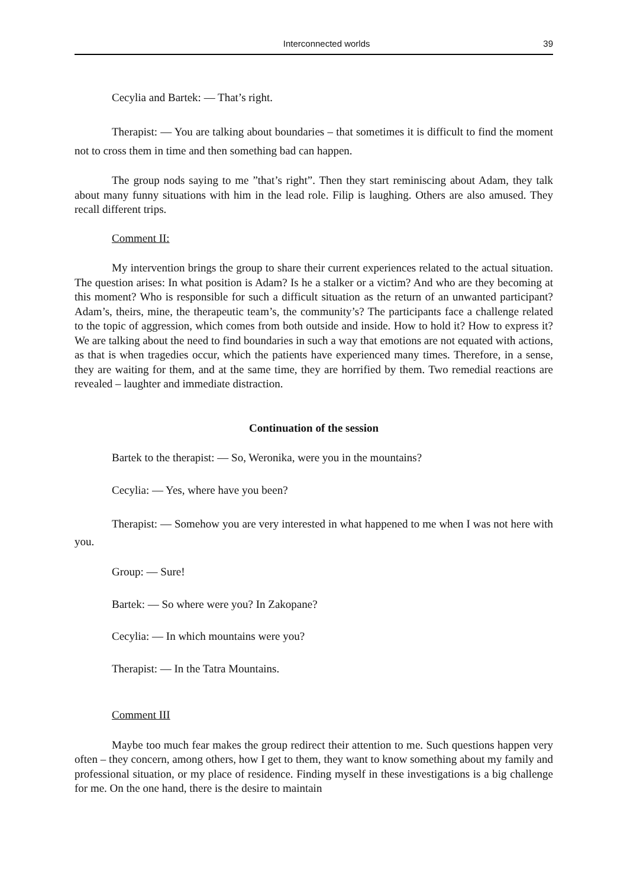Interconnected worlds 39
Cecylia and Bartek: — That’s right.
Therapist: — You are talking about boundaries – that sometimes it is difficult to find the moment not to cross them in time and then something bad can happen.
The group nods saying to me ”that’s right”. Then they start reminiscing about Adam, they talk about many funny situations with him in the lead role. Filip is laughing. Others are also amused. They recall different trips.
Comment II:
My intervention brings the group to share their current experiences related to the actual situation. The question arises: In what position is Adam? Is he a stalker or a victim? And who are they becoming at this moment? Who is responsible for such a difficult situation as the return of an unwanted participant? Adam’s, theirs, mine, the therapeutic team’s, the community’s? The participants face a challenge related to the topic of aggression, which comes from both outside and inside. How to hold it? How to express it? We are talking about the need to find boundaries in such a way that emotions are not equated with actions, as that is when tragedies occur, which the patients have experienced many times. Therefore, in a sense, they are waiting for them, and at the same time, they are horrified by them. Two remedial reactions are revealed – laughter and immediate distraction.
Continuation of the session
Bartek to the therapist: — So, Weronika, were you in the mountains?
Cecylia: — Yes, where have you been?
Therapist: — Somehow you are very interested in what happened to me when I was not here with you.
Group: — Sure!
Bartek: — So where were you? In Zakopane?
Cecylia: — In which mountains were you?
Therapist: — In the Tatra Mountains.
Comment III
Maybe too much fear makes the group redirect their attention to me. Such questions happen very often – they concern, among others, how I get to them, they want to know something about my family and professional situation, or my place of residence. Finding myself in these investigations is a big challenge for me. On the one hand, there is the desire to maintain